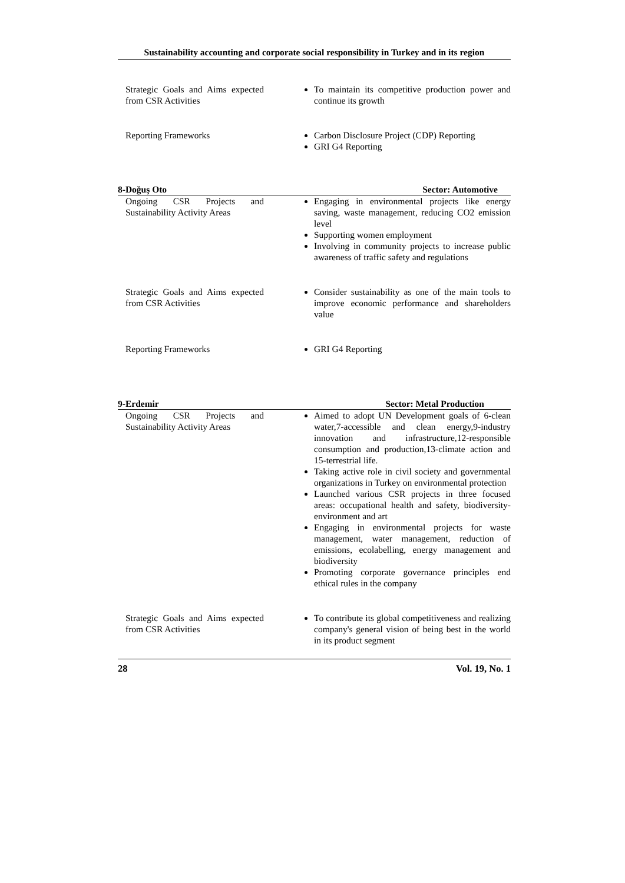Sustainability accounting and corporate social responsibility in Turkey and in its region
| Strategic Goals and Aims expected from CSR Activities | To maintain its competitive production power and continue its growth |
| Reporting Frameworks | Carbon Disclosure Project (CDP) Reporting GRI G4 Reporting |
8-Doğuş Oto Sector: Automotive
| Ongoing CSR Projects and Sustainability Activity Areas | Engaging in environmental projects like energy saving, waste management, reducing CO2 emission level Supporting women employment Involving in community projects to increase public awareness of traffic safety and regulations |
| Strategic Goals and Aims expected from CSR Activities | Consider sustainability as one of the main tools to improve economic performance and shareholders value |
| Reporting Frameworks | GRI G4 Reporting |
9-Erdemir Sector: Metal Production
| Ongoing CSR Projects and Sustainability Activity Areas | Aimed to adopt UN Development goals of 6-clean water,7-accessible and clean energy,9-industry innovation and infrastructure,12-responsible consumption and production,13-climate action and 15-terrestrial life. Taking active role in civil society and governmental organizations in Turkey on environmental protection Launched various CSR projects in three focused areas: occupational health and safety, biodiversity-environment and art Engaging in environmental projects for waste management, water management, reduction of emissions, ecolabelling, energy management and biodiversity Promoting corporate governance principles end ethical rules in the company |
| Strategic Goals and Aims expected from CSR Activities | To contribute its global competitiveness and realizing company's general vision of being best in the world in its product segment |
28 Vol. 19, No. 1